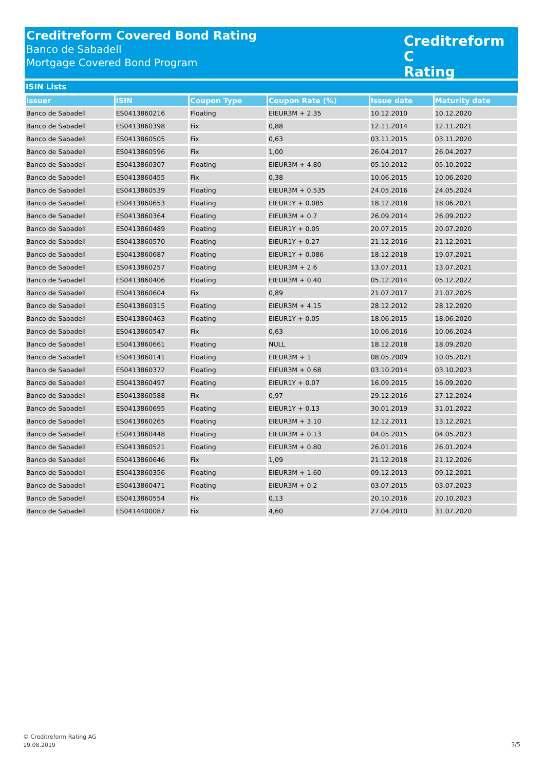Creditreform Covered Bond Rating
Banco de Sabadell
Mortgage Covered Bond Program
Creditreform C
Rating
ISIN Lists
| Issuer | ISIN | Coupon Type | Coupon Rate (%) | Issue date | Maturity date |
| --- | --- | --- | --- | --- | --- |
| Banco de Sabadell | ES0413860216 | Floating | EIEUR3M + 2.35 | 10.12.2010 | 10.12.2020 |
| Banco de Sabadell | ES0413860398 | Fix | 0,88 | 12.11.2014 | 12.11.2021 |
| Banco de Sabadell | ES0413860505 | Fix | 0,63 | 03.11.2015 | 03.11.2020 |
| Banco de Sabadell | ES0413860596 | Fix | 1,00 | 26.04.2017 | 26.04.2027 |
| Banco de Sabadell | ES0413860307 | Floating | EIEUR3M + 4.80 | 05.10.2012 | 05.10.2022 |
| Banco de Sabadell | ES0413860455 | Fix | 0,38 | 10.06.2015 | 10.06.2020 |
| Banco de Sabadell | ES0413860539 | Floating | EIEUR3M + 0.535 | 24.05.2016 | 24.05.2024 |
| Banco de Sabadell | ES0413860653 | Floating | EIEUR1Y + 0.085 | 18.12.2018 | 18.06.2021 |
| Banco de Sabadell | ES0413860364 | Floating | EIEUR3M + 0.7 | 26.09.2014 | 26.09.2022 |
| Banco de Sabadell | ES0413860489 | Floating | EIEUR1Y + 0.05 | 20.07.2015 | 20.07.2020 |
| Banco de Sabadell | ES0413860570 | Floating | EIEUR1Y + 0.27 | 21.12.2016 | 21.12.2021 |
| Banco de Sabadell | ES0413860687 | Floating | EIEUR1Y + 0.086 | 18.12.2018 | 19.07.2021 |
| Banco de Sabadell | ES0413860257 | Floating | EIEUR3M + 2.6 | 13.07.2011 | 13.07.2021 |
| Banco de Sabadell | ES0413860406 | Floating | EIEUR3M + 0.40 | 05.12.2014 | 05.12.2022 |
| Banco de Sabadell | ES0413860604 | Fix | 0,89 | 21.07.2017 | 21.07.2025 |
| Banco de Sabadell | ES0413860315 | Floating | EIEUR3M + 4.15 | 28.12.2012 | 28.12.2020 |
| Banco de Sabadell | ES0413860463 | Floating | EIEUR1Y + 0.05 | 18.06.2015 | 18.06.2020 |
| Banco de Sabadell | ES0413860547 | Fix | 0,63 | 10.06.2016 | 10.06.2024 |
| Banco de Sabadell | ES0413860661 | Floating | NULL | 18.12.2018 | 18.09.2020 |
| Banco de Sabadell | ES0413860141 | Floating | EIEUR3M + 1 | 08.05.2009 | 10.05.2021 |
| Banco de Sabadell | ES0413860372 | Floating | EIEUR3M + 0.68 | 03.10.2014 | 03.10.2023 |
| Banco de Sabadell | ES0413860497 | Floating | EIEUR1Y + 0.07 | 16.09.2015 | 16.09.2020 |
| Banco de Sabadell | ES0413860588 | Fix | 0,97 | 29.12.2016 | 27.12.2024 |
| Banco de Sabadell | ES0413860695 | Floating | EIEUR1Y + 0.13 | 30.01.2019 | 31.01.2022 |
| Banco de Sabadell | ES0413860265 | Floating | EIEUR3M + 3.10 | 12.12.2011 | 13.12.2021 |
| Banco de Sabadell | ES0413860448 | Floating | EIEUR3M + 0.13 | 04.05.2015 | 04.05.2023 |
| Banco de Sabadell | ES0413860521 | Floating | EIEUR3M + 0.80 | 26.01.2016 | 26.01.2024 |
| Banco de Sabadell | ES0413860646 | Fix | 1,09 | 21.12.2018 | 21.12.2026 |
| Banco de Sabadell | ES0413860356 | Floating | EIEUR3M + 1.60 | 09.12.2013 | 09.12.2021 |
| Banco de Sabadell | ES0413860471 | Floating | EIEUR3M + 0.2 | 03.07.2015 | 03.07.2023 |
| Banco de Sabadell | ES0413860554 | Fix | 0,13 | 20.10.2016 | 20.10.2023 |
| Banco de Sabadell | ES0414400087 | Fix | 4,60 | 27.04.2010 | 31.07.2020 |
© Creditreform Rating AG
19.08.2019
3/5